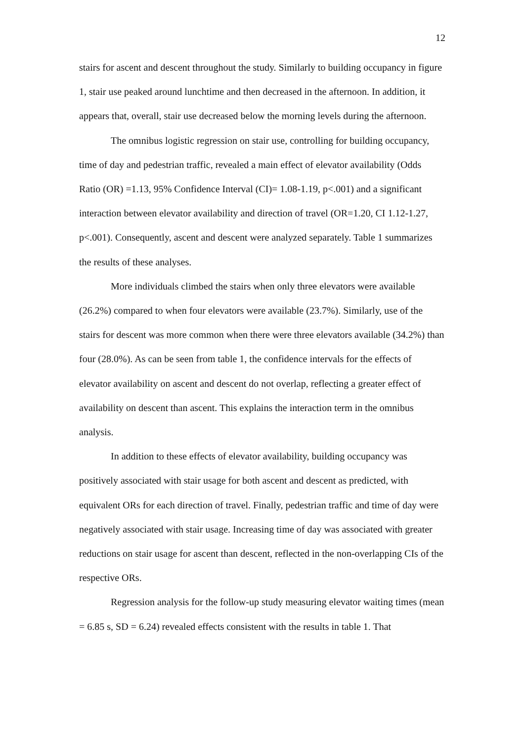12
stairs for ascent and descent throughout the study. Similarly to building occupancy in figure 1, stair use peaked around lunchtime and then decreased in the afternoon. In addition, it appears that, overall, stair use decreased below the morning levels during the afternoon.
The omnibus logistic regression on stair use, controlling for building occupancy, time of day and pedestrian traffic, revealed a main effect of elevator availability (Odds Ratio (OR) =1.13, 95% Confidence Interval (CI)= 1.08-1.19, p<.001) and a significant interaction between elevator availability and direction of travel (OR=1.20, CI 1.12-1.27, p<.001). Consequently, ascent and descent were analyzed separately. Table 1 summarizes the results of these analyses.
More individuals climbed the stairs when only three elevators were available (26.2%) compared to when four elevators were available (23.7%). Similarly, use of the stairs for descent was more common when there were three elevators available (34.2%) than four (28.0%). As can be seen from table 1, the confidence intervals for the effects of elevator availability on ascent and descent do not overlap, reflecting a greater effect of availability on descent than ascent. This explains the interaction term in the omnibus analysis.
In addition to these effects of elevator availability, building occupancy was positively associated with stair usage for both ascent and descent as predicted, with equivalent ORs for each direction of travel. Finally, pedestrian traffic and time of day were negatively associated with stair usage. Increasing time of day was associated with greater reductions on stair usage for ascent than descent, reflected in the non-overlapping CIs of the respective ORs.
Regression analysis for the follow-up study measuring elevator waiting times (mean = 6.85 s, SD = 6.24) revealed effects consistent with the results in table 1. That